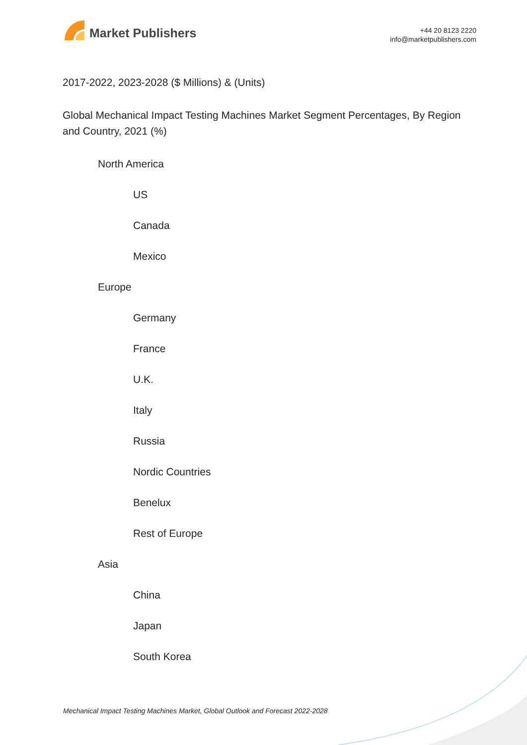Market Publishers
+44 20 8123 2220
info@marketpublishers.com
2017-2022, 2023-2028 ($ Millions) & (Units)
Global Mechanical Impact Testing Machines Market Segment Percentages, By Region and Country, 2021 (%)
North America
US
Canada
Mexico
Europe
Germany
France
U.K.
Italy
Russia
Nordic Countries
Benelux
Rest of Europe
Asia
China
Japan
South Korea
Mechanical Impact Testing Machines Market, Global Outlook and Forecast 2022-2028